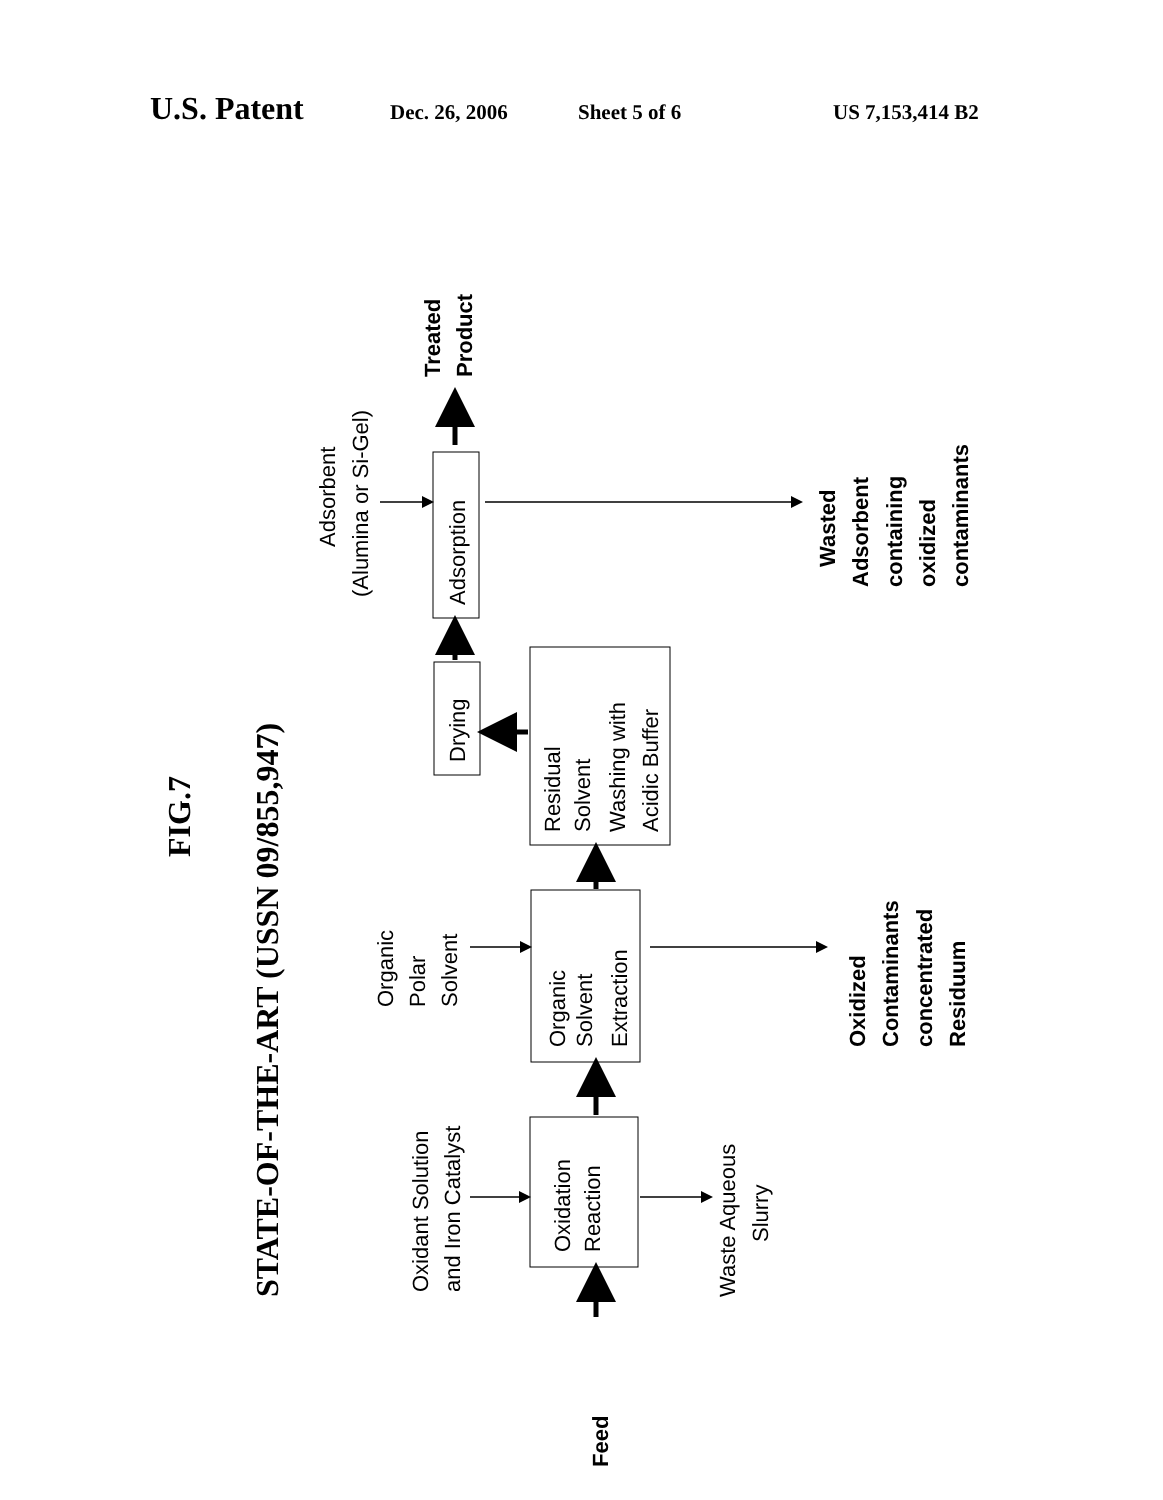U.S. Patent Dec. 26, 2006 Sheet 5 of 6 US 7,153,414 B2
FIG.7
STATE-OF-THE-ART (USSN 09/855,947)
Oxidation
Reaction
Organic
Solvent
Extraction
Residual
Solvent
Washing with
Acidic Buffer
Drying
Adsorption
Oxidant Solution
and Iron Catalyst
Organic
Polar
Solvent
Adsorbent
(Alumina or Si-Gel)
Waste Aqueous
Slurry
Feed
Treated
Product
Oxidized
Contaminants
concentrated
Residuum
Wasted
Adsorbent
containing
oxidized
contaminants